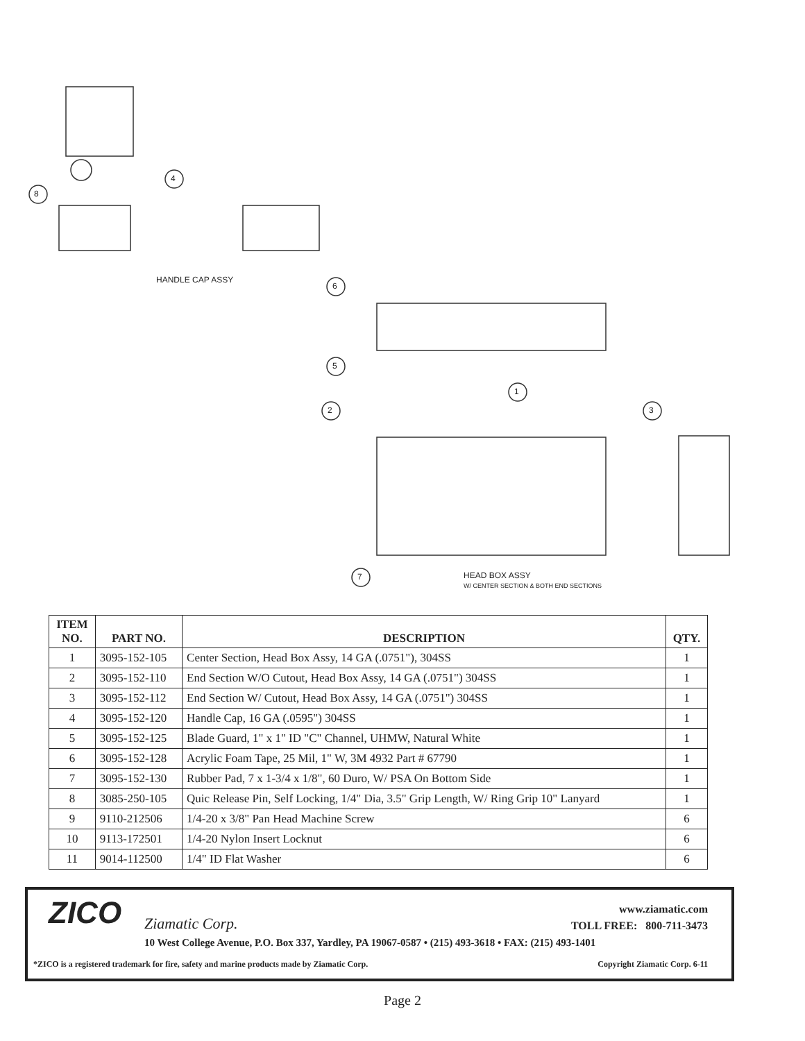8
4
HANDLE CAP ASSY
6
5
1
2 3
7 HEAD BOX ASSY
W/ CENTER SECTION & BOTH END SECTIONS
| ITEM NO. | PART NO. | DESCRIPTION | QTY. |
| --- | --- | --- | --- |
| 1 | 3095-152-105 | Center Section, Head Box Assy, 14 GA (.0751"), 304SS | 1 |
| 2 | 3095-152-110 | End Section W/O Cutout, Head Box Assy, 14 GA (.0751") 304SS | 1 |
| 3 | 3095-152-112 | End Section W/ Cutout, Head Box Assy, 14 GA (.0751") 304SS | 1 |
| 4 | 3095-152-120 | Handle Cap, 16 GA (.0595") 304SS | 1 |
| 5 | 3095-152-125 | Blade Guard, 1" x 1" ID "C" Channel, UHMW, Natural White | 1 |
| 6 | 3095-152-128 | Acrylic Foam Tape, 25 Mil, 1" W, 3M 4932 Part # 67790 | 1 |
| 7 | 3095-152-130 | Rubber Pad, 7 x 1-3/4 x 1/8", 60 Duro, W/ PSA On Bottom Side | 1 |
| 8 | 3085-250-105 | Quic Release Pin, Self Locking, 1/4" Dia, 3.5" Grip Length, W/ Ring Grip 10" Lanyard | 1 |
| 9 | 9110-212506 | 1/4-20 x 3/8" Pan Head Machine Screw | 6 |
| 10 | 9113-172501 | 1/4-20 Nylon Insert Locknut | 6 |
| 11 | 9014-112500 | 1/4" ID Flat Washer | 6 |
ZICO Ziamatic Corp.
www.ziamatic.com
TOLL FREE: 800-711-3473
10 West College Avenue, P.O. Box 337, Yardley, PA 19067-0587 • (215) 493-3618 • FAX: (215) 493-1401
*ZICO is a registered trademark for fire, safety and marine products made by Ziamatic Corp.
Copyright Ziamatic Corp. 6-11
Page 2